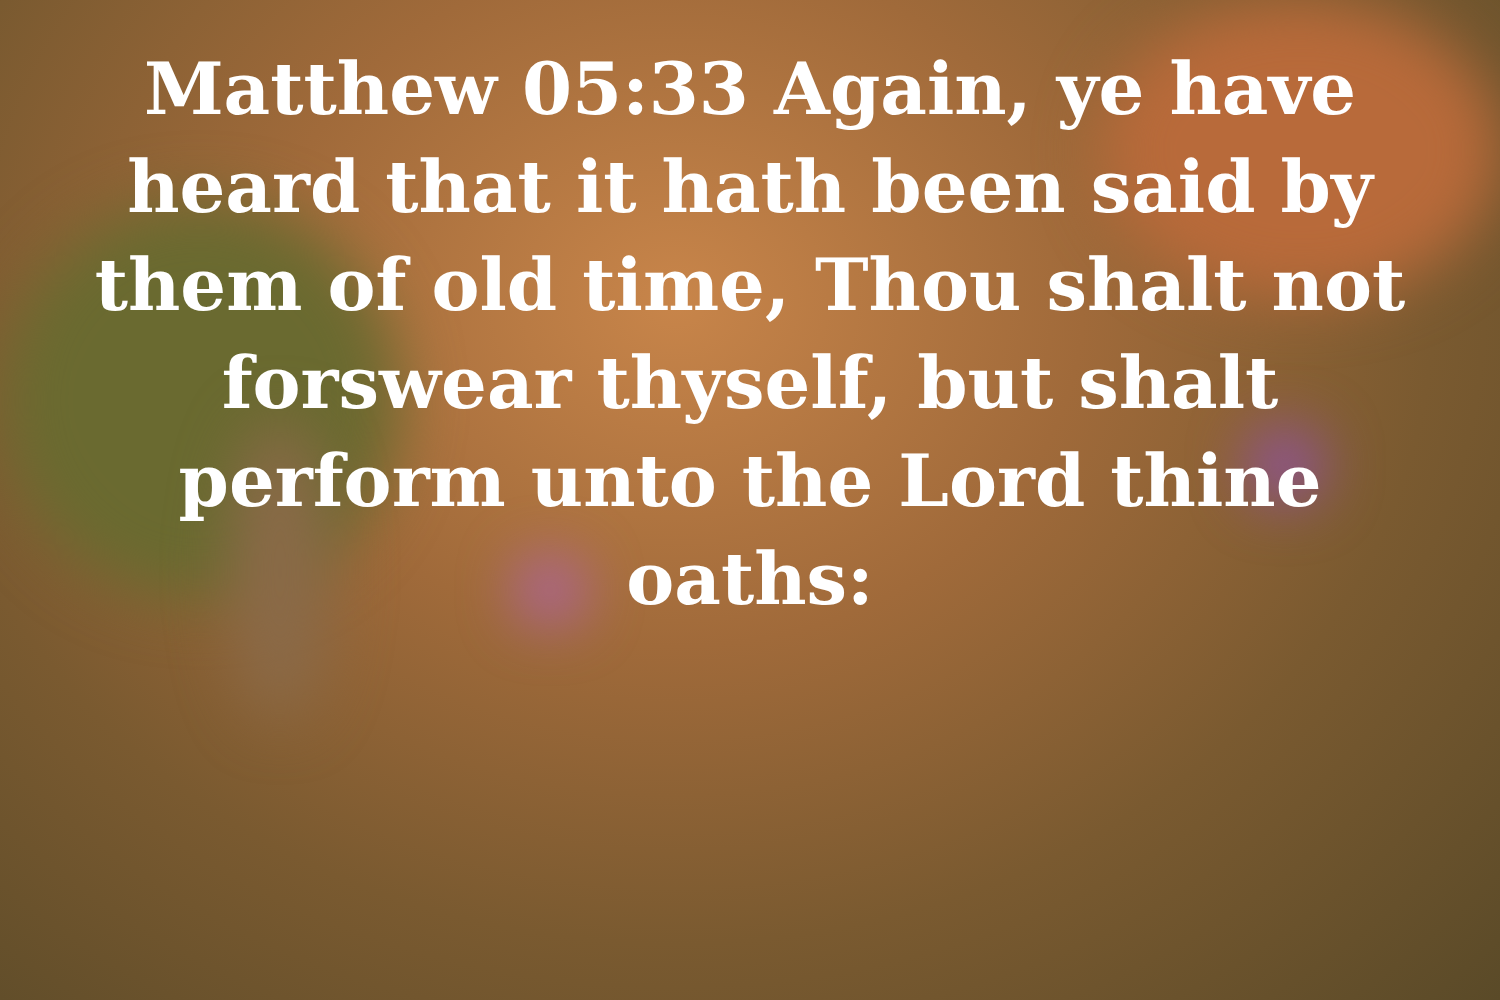Matthew 05:33 Again, ye have heard that it hath been said by them of old time, Thou shalt not forswear thyself, but shalt perform unto the Lord thine oaths: